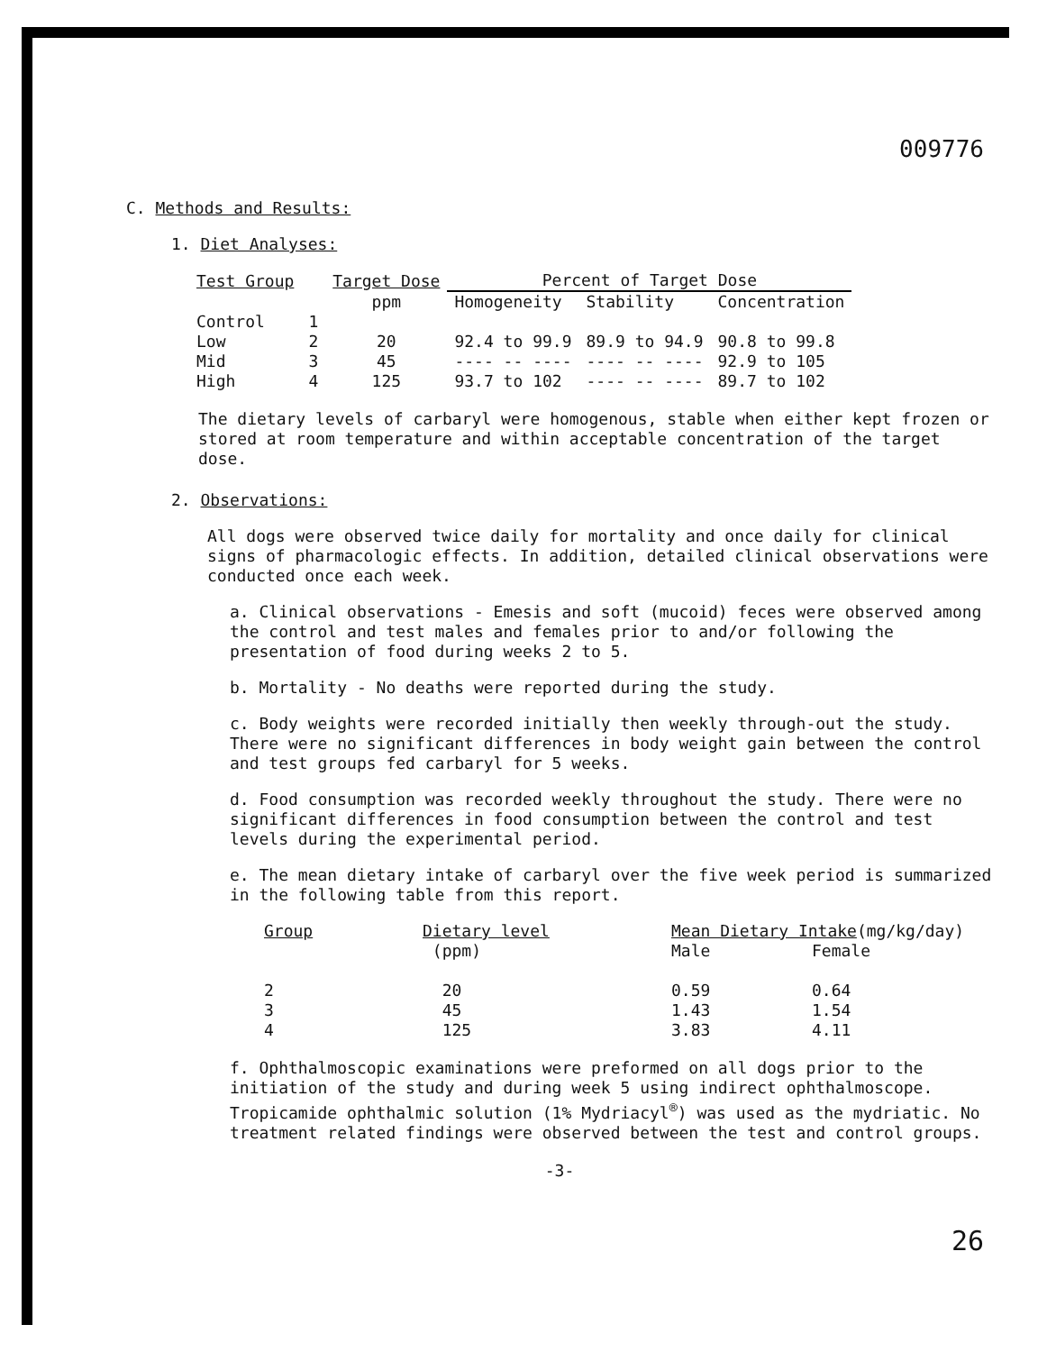009776
C. Methods and Results:
1. Diet Analyses:
| Test Group | | Target Dose | Percent of Target Dose | | |
| --- | --- | --- | --- | --- | --- |
| | | ppm | Homogeneity | Stability | Concentration |
| Control | 1 | | | | |
| Low | 2 | 20 | 92.4 to 99.9 | 89.9 to 94.9 | 90.8 to 99.8 |
| Mid | 3 | 45 | ---- -- ---- | ---- -- ---- | 92.9 to 105 |
| High | 4 | 125 | 93.7 to 102 | ---- -- ---- | 89.7 to 102 |
The dietary levels of carbaryl were homogenous, stable when either kept frozen or stored at room temperature and within acceptable concentration of the target dose.
2. Observations:
All dogs were observed twice daily for mortality and once daily for clinical signs of pharmacologic effects. In addition, detailed clinical observations were conducted once each week.
a. Clinical observations - Emesis and soft (mucoid) feces were observed among the control and test males and females prior to and/or following the presentation of food during weeks 2 to 5.
b. Mortality - No deaths were reported during the study.
c. Body weights were recorded initially then weekly through-out the study. There were no significant differences in body weight gain between the control and test groups fed carbaryl for 5 weeks.
d. Food consumption was recorded weekly throughout the study. There were no significant differences in food consumption between the control and test levels during the experimental period.
e. The mean dietary intake of carbaryl over the five week period is summarized in the following table from this report.
| Group | Dietary level | Mean Dietary Intake (mg/kg/day) | |
| --- | --- | --- | --- |
| | (ppm) | Male | Female |
| 2 | 20 | 0.59 | 0.64 |
| 3 | 45 | 1.43 | 1.54 |
| 4 | 125 | 3.83 | 4.11 |
f. Ophthalmoscopic examinations were preformed on all dogs prior to the initiation of the study and during week 5 using indirect ophthalmoscope. Tropicamide ophthalmic solution (1% Mydriacyl<sup>®</sup>) was used as the mydriatic. No treatment related findings were observed between the test and control groups.
-3-
26